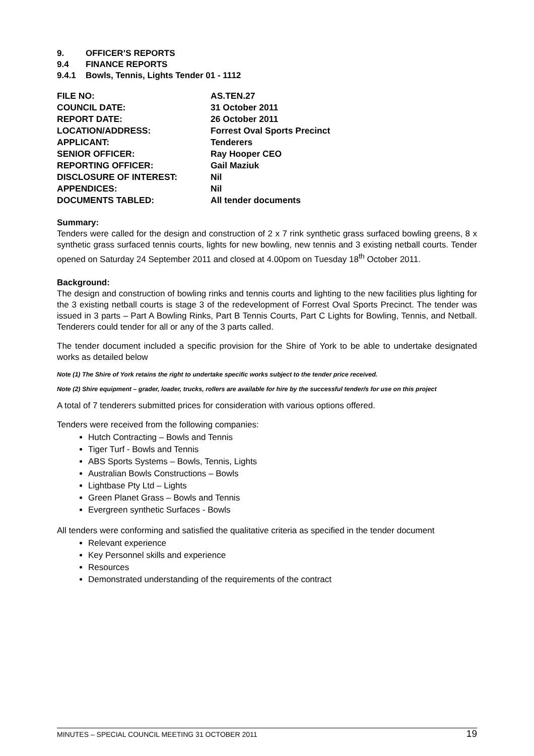9. OFFICER’S REPORTS
9.4 FINANCE REPORTS
9.4.1 Bowls, Tennis, Lights Tender 01 - 1112
| FILE NO: | AS.TEN.27 |
| COUNCIL DATE: | 31 October 2011 |
| REPORT DATE: | 26 October 2011 |
| LOCATION/ADDRESS: | Forrest Oval Sports Precinct |
| APPLICANT: | Tenderers |
| SENIOR OFFICER: | Ray Hooper CEO |
| REPORTING OFFICER: | Gail Maziuk |
| DISCLOSURE OF INTEREST: | Nil |
| APPENDICES: | Nil |
| DOCUMENTS TABLED: | All tender documents |
Summary:
Tenders were called for the design and construction of 2 x 7 rink synthetic grass surfaced bowling greens, 8 x synthetic grass surfaced tennis courts, lights for new bowling, new tennis and 3 existing netball courts. Tender opened on Saturday 24 September 2011 and closed at 4.00pom on Tuesday 18<sup>th</sup> October 2011.
Background:
The design and construction of bowling rinks and tennis courts and lighting to the new facilities plus lighting for the 3 existing netball courts is stage 3 of the redevelopment of Forrest Oval Sports Precinct. The tender was issued in 3 parts – Part A Bowling Rinks, Part B Tennis Courts, Part C Lights for Bowling, Tennis, and Netball. Tenderers could tender for all or any of the 3 parts called.
The tender document included a specific provision for the Shire of York to be able to undertake designated works as detailed below
Note (1) The Shire of York retains the right to undertake specific works subject to the tender price received.
Note (2) Shire equipment – grader, loader, trucks, rollers are available for hire by the successful tender/s for use on this project
A total of 7 tenderers submitted prices for consideration with various options offered.
Tenders were received from the following companies:
Hutch Contracting – Bowls and Tennis
Tiger Turf - Bowls and Tennis
ABS Sports Systems – Bowls, Tennis, Lights
Australian Bowls Constructions – Bowls
Lightbase Pty Ltd – Lights
Green Planet Grass – Bowls and Tennis
Evergreen synthetic Surfaces - Bowls
All tenders were conforming and satisfied the qualitative criteria as specified in the tender document
Relevant experience
Key Personnel skills and experience
Resources
Demonstrated understanding of the requirements of the contract
MINUTES – SPECIAL COUNCIL MEETING 31 OCTOBER 2011 19